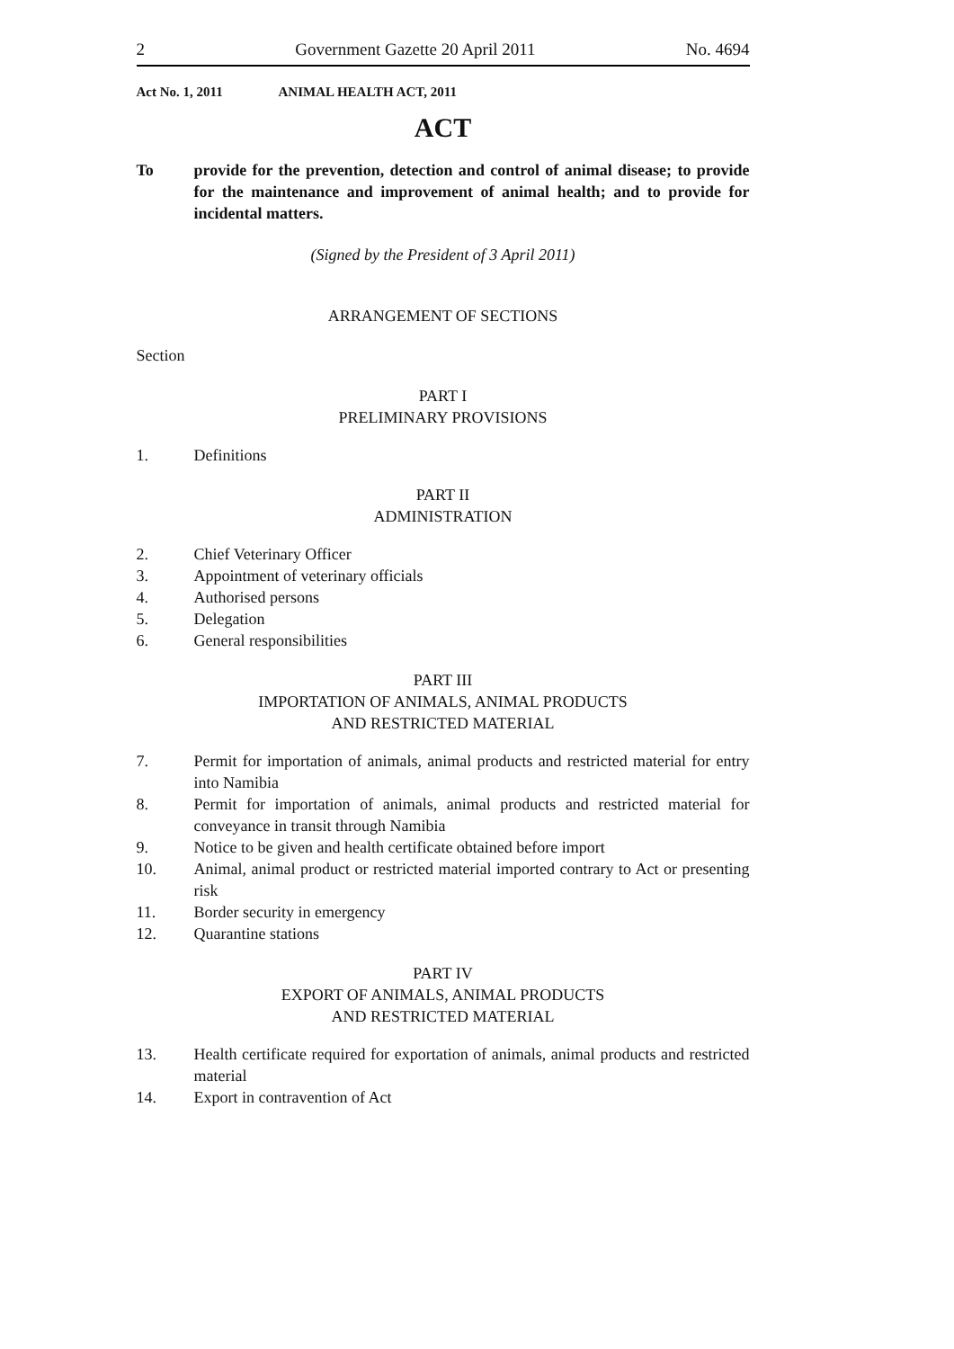2 Government Gazette 20 April 2011 No. 4694
Act No. 1, 2011 ANIMAL HEALTH ACT, 2011
ACT
To provide for the prevention, detection and control of animal disease; to provide for the maintenance and improvement of animal health; and to provide for incidental matters.
(Signed by the President of 3 April 2011)
ARRANGEMENT OF SECTIONS
Section
PART I
PRELIMINARY PROVISIONS
1. Definitions
PART II
ADMINISTRATION
2. Chief Veterinary Officer
3. Appointment of veterinary officials
4. Authorised persons
5. Delegation
6. General responsibilities
PART III
IMPORTATION OF ANIMALS, ANIMAL PRODUCTS
AND RESTRICTED MATERIAL
7. Permit for importation of animals, animal products and restricted material for entry into Namibia
8. Permit for importation of animals, animal products and restricted material for conveyance in transit through Namibia
9. Notice to be given and health certificate obtained before import
10. Animal, animal product or restricted material imported contrary to Act or presenting risk
11. Border security in emergency
12. Quarantine stations
PART IV
EXPORT OF ANIMALS, ANIMAL PRODUCTS
AND RESTRICTED MATERIAL
13. Health certificate required for exportation of animals, animal products and restricted material
14. Export in contravention of Act